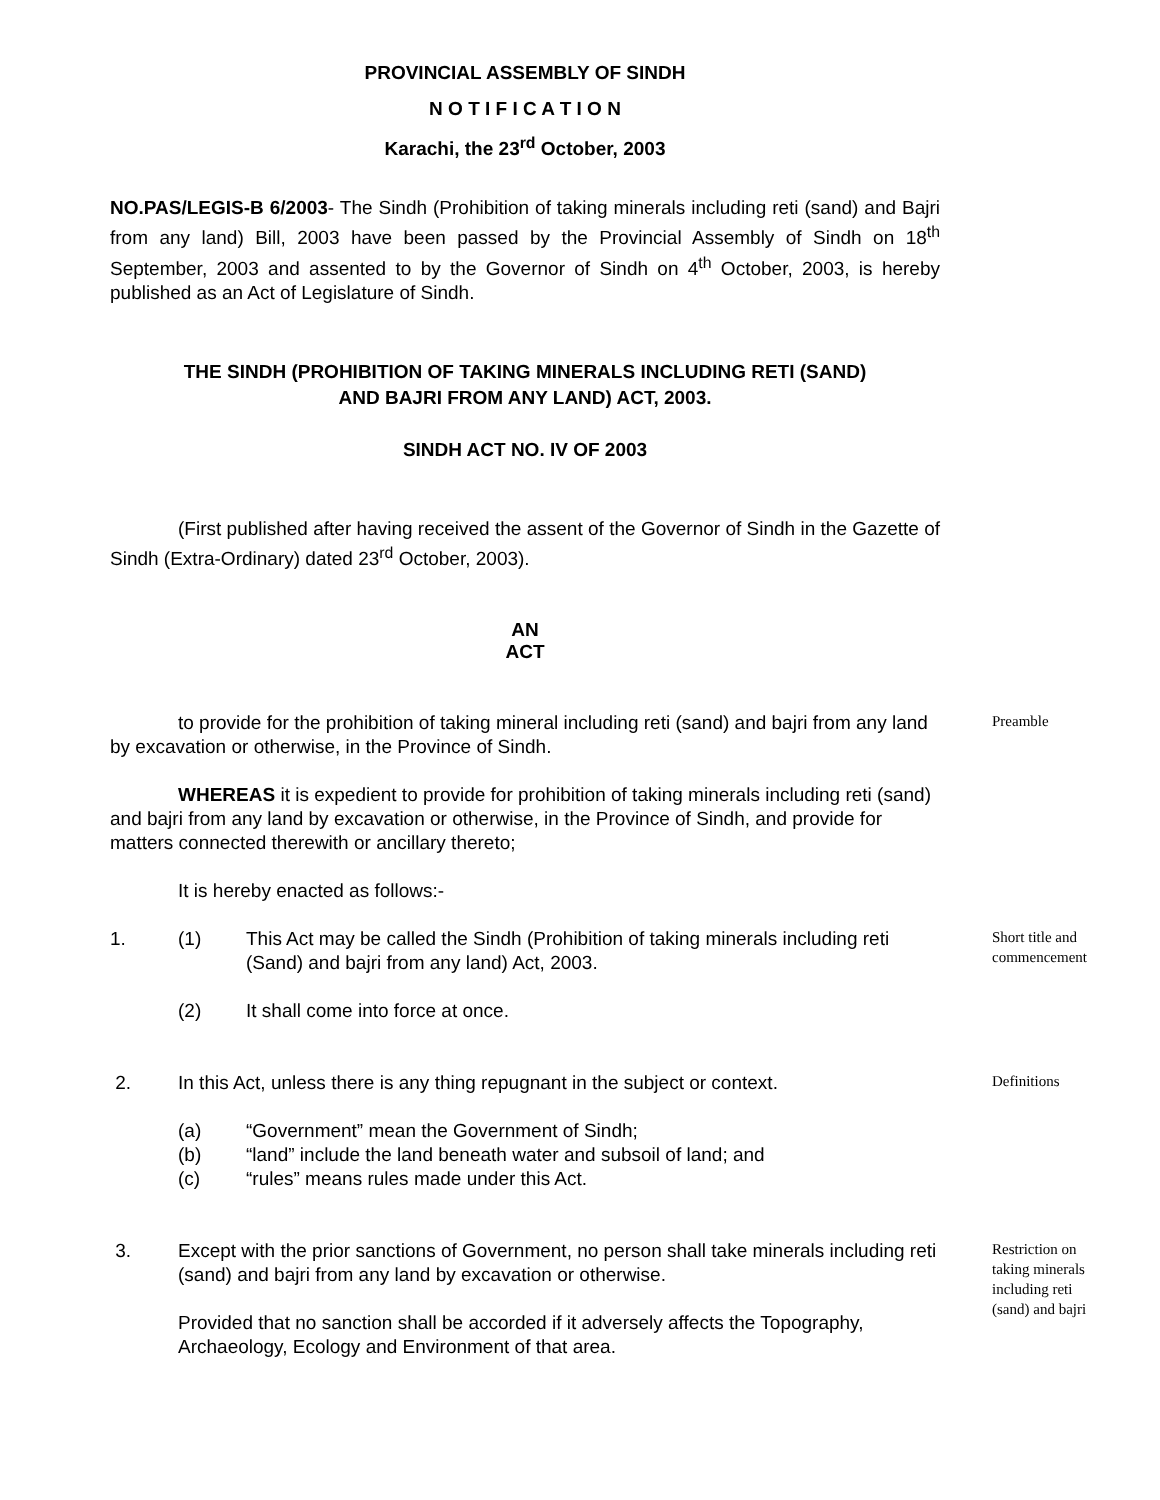PROVINCIAL ASSEMBLY OF SINDH
N O T I F I C A T I O N
Karachi, the 23<sup>rd</sup> October, 2003
NO.PAS/LEGIS-B 6/2003- The Sindh (Prohibition of taking minerals including reti (sand) and Bajri from any land) Bill, 2003 have been passed by the Provincial Assembly of Sindh on 18<sup>th</sup> September, 2003 and assented to by the Governor of Sindh on 4<sup>th</sup> October, 2003, is hereby published as an Act of Legislature of Sindh.
THE SINDH (PROHIBITION OF TAKING MINERALS INCLUDING RETI (SAND)
AND BAJRI FROM ANY LAND) ACT, 2003.
SINDH ACT NO. IV OF 2003
(First published after having received the assent of the Governor of Sindh in the Gazette of Sindh (Extra-Ordinary) dated 23<sup>rd</sup> October, 2003).
AN
ACT
to provide for the prohibition of taking mineral including reti (sand) and bajri from any land by excavation or otherwise, in the Province of Sindh.
Preamble
WHEREAS it is expedient to provide for prohibition of taking minerals including reti (sand) and bajri from any land by excavation or otherwise, in the Province of Sindh, and provide for matters connected therewith or ancillary thereto;
It is hereby enacted as follows:-
1. (1) This Act may be called the Sindh (Prohibition of taking minerals including reti (Sand) and bajri from any land) Act, 2003.
Short title and commencement
(2) It shall come into force at once.
2. In this Act, unless there is any thing repugnant in the subject or context.
Definitions
(a) “Government” mean the Government of Sindh;
(b) “land” include the land beneath water and subsoil of land; and
(c) “rules” means rules made under this Act.
3. Except with the prior sanctions of Government, no person shall take minerals including reti (sand) and bajri from any land by excavation or otherwise.
Provided that no sanction shall be accorded if it adversely affects the Topography, Archaeology, Ecology and Environment of that area.
Restriction on taking minerals including reti (sand) and bajri